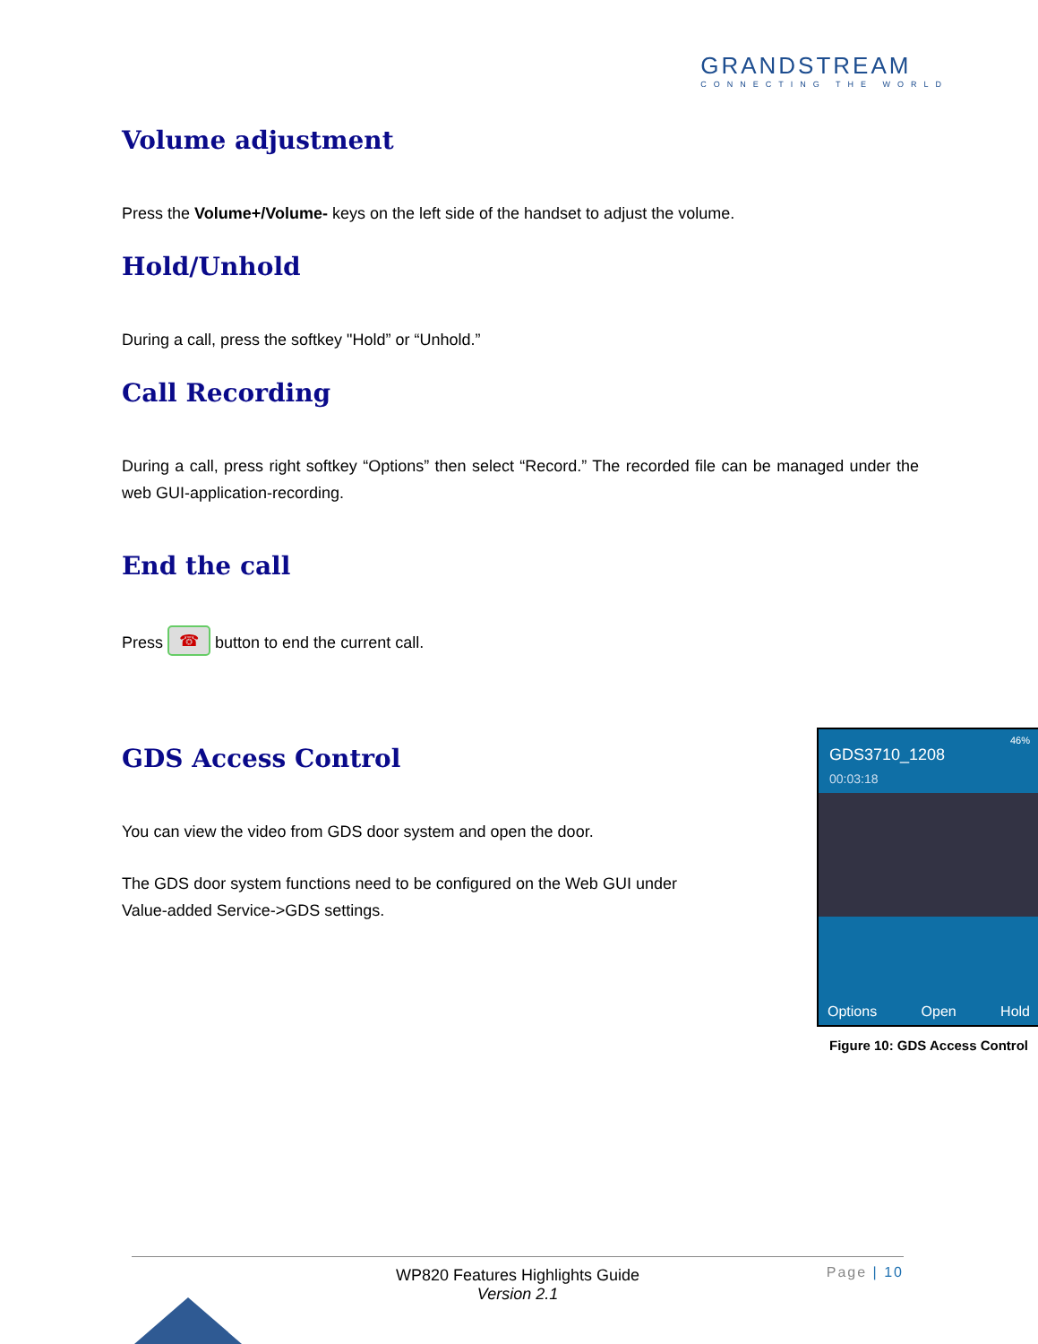GRANDSTREAM
CONNECTING THE WORLD
Volume adjustment
Press the Volume+/Volume- keys on the left side of the handset to adjust the volume.
Hold/Unhold
During a call, press the softkey "Hold” or “Unhold.”
Call Recording
During a call, press right softkey “Options” then select “Record.” The recorded file can be managed under the web GUI-application-recording.
End the call
Press ☎ button to end the current call.
GDS Access Control
You can view the video from GDS door system and open the door.
The GDS door system functions need to be configured on the Web GUI under Value-added Service->GDS settings.
46%
GDS3710_1208
00:03:18
Options Open Hold
Figure 10: GDS Access Control
WP820 Features Highlights Guide
Version 2.1
Page | 10